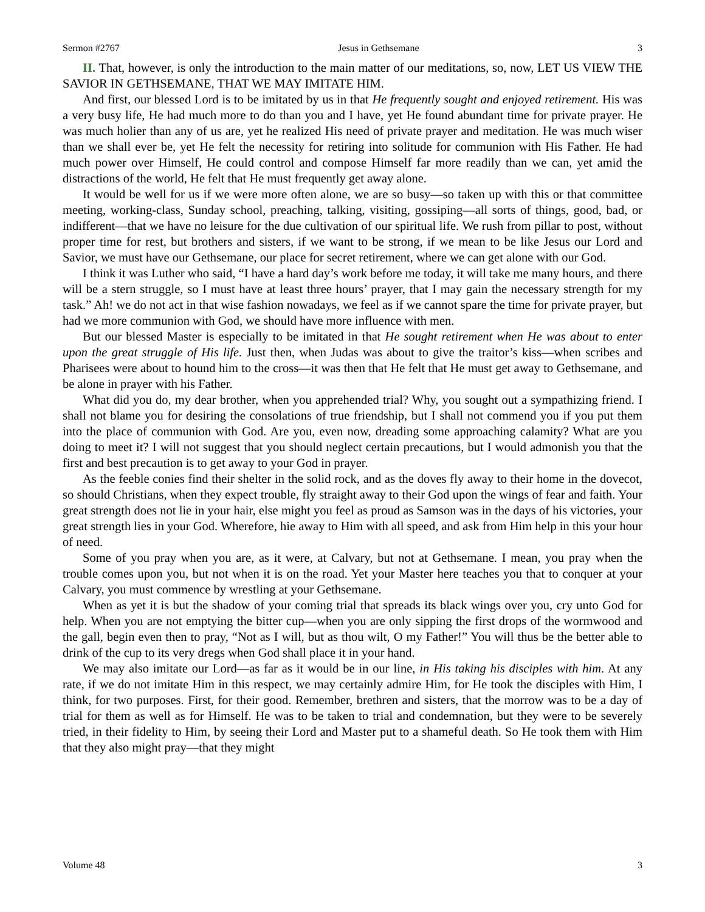Sermon #2767 Jesus in Gethsemane 3
II. That, however, is only the introduction to the main matter of our meditations, so, now, LET US VIEW THE SAVIOR IN GETHSEMANE, THAT WE MAY IMITATE HIM.
And first, our blessed Lord is to be imitated by us in that He frequently sought and enjoyed retirement. His was a very busy life, He had much more to do than you and I have, yet He found abundant time for private prayer. He was much holier than any of us are, yet he realized His need of private prayer and meditation. He was much wiser than we shall ever be, yet He felt the necessity for retiring into solitude for communion with His Father. He had much power over Himself, He could control and compose Himself far more readily than we can, yet amid the distractions of the world, He felt that He must frequently get away alone.
It would be well for us if we were more often alone, we are so busy—so taken up with this or that committee meeting, working-class, Sunday school, preaching, talking, visiting, gossiping—all sorts of things, good, bad, or indifferent—that we have no leisure for the due cultivation of our spiritual life. We rush from pillar to post, without proper time for rest, but brothers and sisters, if we want to be strong, if we mean to be like Jesus our Lord and Savior, we must have our Gethsemane, our place for secret retirement, where we can get alone with our God.
I think it was Luther who said, “I have a hard day’s work before me today, it will take me many hours, and there will be a stern struggle, so I must have at least three hours’ prayer, that I may gain the necessary strength for my task.” Ah! we do not act in that wise fashion nowadays, we feel as if we cannot spare the time for private prayer, but had we more communion with God, we should have more influence with men.
But our blessed Master is especially to be imitated in that He sought retirement when He was about to enter upon the great struggle of His life. Just then, when Judas was about to give the traitor’s kiss—when scribes and Pharisees were about to hound him to the cross—it was then that He felt that He must get away to Gethsemane, and be alone in prayer with his Father.
What did you do, my dear brother, when you apprehended trial? Why, you sought out a sympathizing friend. I shall not blame you for desiring the consolations of true friendship, but I shall not commend you if you put them into the place of communion with God. Are you, even now, dreading some approaching calamity? What are you doing to meet it? I will not suggest that you should neglect certain precautions, but I would admonish you that the first and best precaution is to get away to your God in prayer.
As the feeble conies find their shelter in the solid rock, and as the doves fly away to their home in the dovecot, so should Christians, when they expect trouble, fly straight away to their God upon the wings of fear and faith. Your great strength does not lie in your hair, else might you feel as proud as Samson was in the days of his victories, your great strength lies in your God. Wherefore, hie away to Him with all speed, and ask from Him help in this your hour of need.
Some of you pray when you are, as it were, at Calvary, but not at Gethsemane. I mean, you pray when the trouble comes upon you, but not when it is on the road. Yet your Master here teaches you that to conquer at your Calvary, you must commence by wrestling at your Gethsemane.
When as yet it is but the shadow of your coming trial that spreads its black wings over you, cry unto God for help. When you are not emptying the bitter cup—when you are only sipping the first drops of the wormwood and the gall, begin even then to pray, “Not as I will, but as thou wilt, O my Father!” You will thus be the better able to drink of the cup to its very dregs when God shall place it in your hand.
We may also imitate our Lord—as far as it would be in our line, in His taking his disciples with him. At any rate, if we do not imitate Him in this respect, we may certainly admire Him, for He took the disciples with Him, I think, for two purposes. First, for their good. Remember, brethren and sisters, that the morrow was to be a day of trial for them as well as for Himself. He was to be taken to trial and condemnation, but they were to be severely tried, in their fidelity to Him, by seeing their Lord and Master put to a shameful death. So He took them with Him that they also might pray—that they might
Volume 48 3